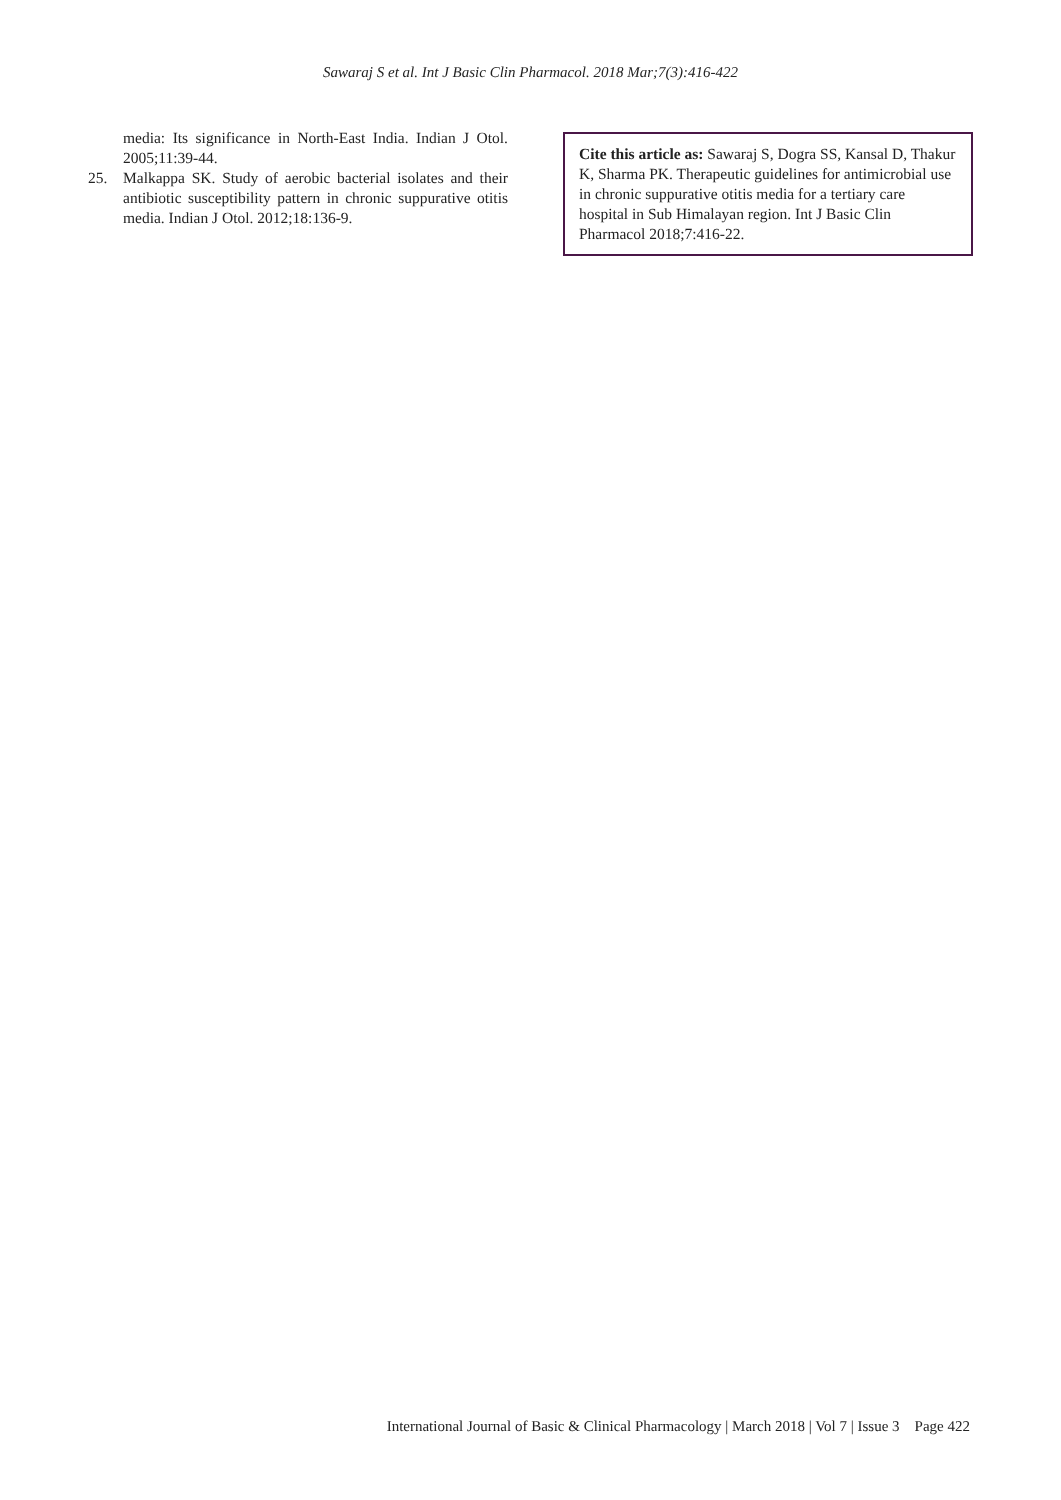Sawaraj S et al. Int J Basic Clin Pharmacol. 2018 Mar;7(3):416-422
media: Its significance in North-East India. Indian J Otol. 2005;11:39-44.
25. Malkappa SK. Study of aerobic bacterial isolates and their antibiotic susceptibility pattern in chronic suppurative otitis media. Indian J Otol. 2012;18:136-9.
Cite this article as: Sawaraj S, Dogra SS, Kansal D, Thakur K, Sharma PK. Therapeutic guidelines for antimicrobial use in chronic suppurative otitis media for a tertiary care hospital in Sub Himalayan region. Int J Basic Clin Pharmacol 2018;7:416-22.
International Journal of Basic & Clinical Pharmacology | March 2018 | Vol 7 | Issue 3 Page 422